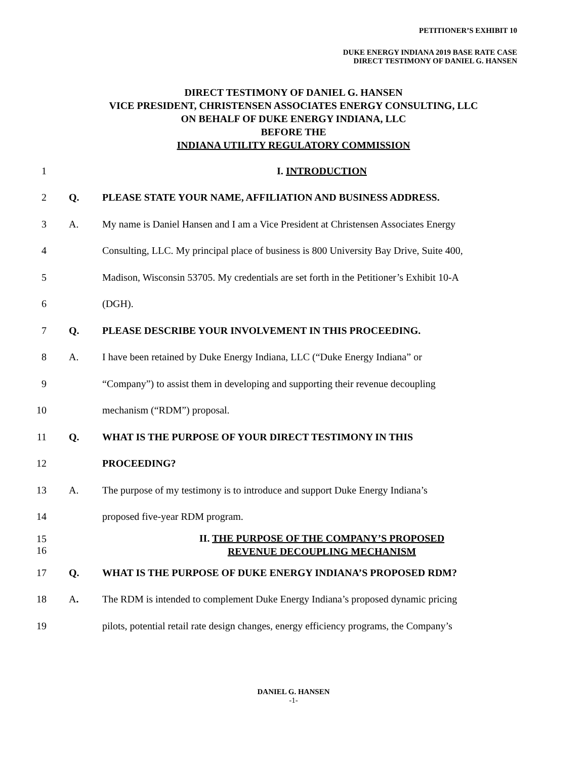PETITIONER’S EXHIBIT 10
DUKE ENERGY INDIANA 2019 BASE RATE CASE
DIRECT TESTIMONY OF DANIEL G. HANSEN
DIRECT TESTIMONY OF DANIEL G. HANSEN
VICE PRESIDENT, CHRISTENSEN ASSOCIATES ENERGY CONSULTING, LLC
ON BEHALF OF DUKE ENERGY INDIANA, LLC
BEFORE THE
INDIANA UTILITY REGULATORY COMMISSION
1 I. INTRODUCTION
2 Q.
PLEASE STATE YOUR NAME, AFFILIATION AND BUSINESS ADDRESS.
3 A.
My name is Daniel Hansen and I am a Vice President at Christensen Associates Energy
4
Consulting, LLC. My principal place of business is 800 University Bay Drive, Suite 400,
5
Madison, Wisconsin 53705. My credentials are set forth in the Petitioner’s Exhibit 10-A
6 (DGH).
7 Q.
PLEASE DESCRIBE YOUR INVOLVEMENT IN THIS PROCEEDING.
8 A.
I have been retained by Duke Energy Indiana, LLC (“Duke Energy Indiana” or
9
“Company”) to assist them in developing and supporting their revenue decoupling
10 mechanism (“RDM”) proposal.
11 Q.
WHAT IS THE PURPOSE OF YOUR DIRECT TESTIMONY IN THIS
12 PROCEEDING?
13 A.
The purpose of my testimony is to introduce and support Duke Energy Indiana’s
14
proposed five-year RDM program.
15
16
II. THE PURPOSE OF THE COMPANY’S PROPOSED
REVENUE DECOUPLING MECHANISM
17 Q.
WHAT IS THE PURPOSE OF DUKE ENERGY INDIANA’S PROPOSED RDM?
18 A.
The RDM is intended to complement Duke Energy Indiana’s proposed dynamic pricing
19
pilots, potential retail rate design changes, energy efficiency programs, the Company’s
DANIEL G. HANSEN
-1-